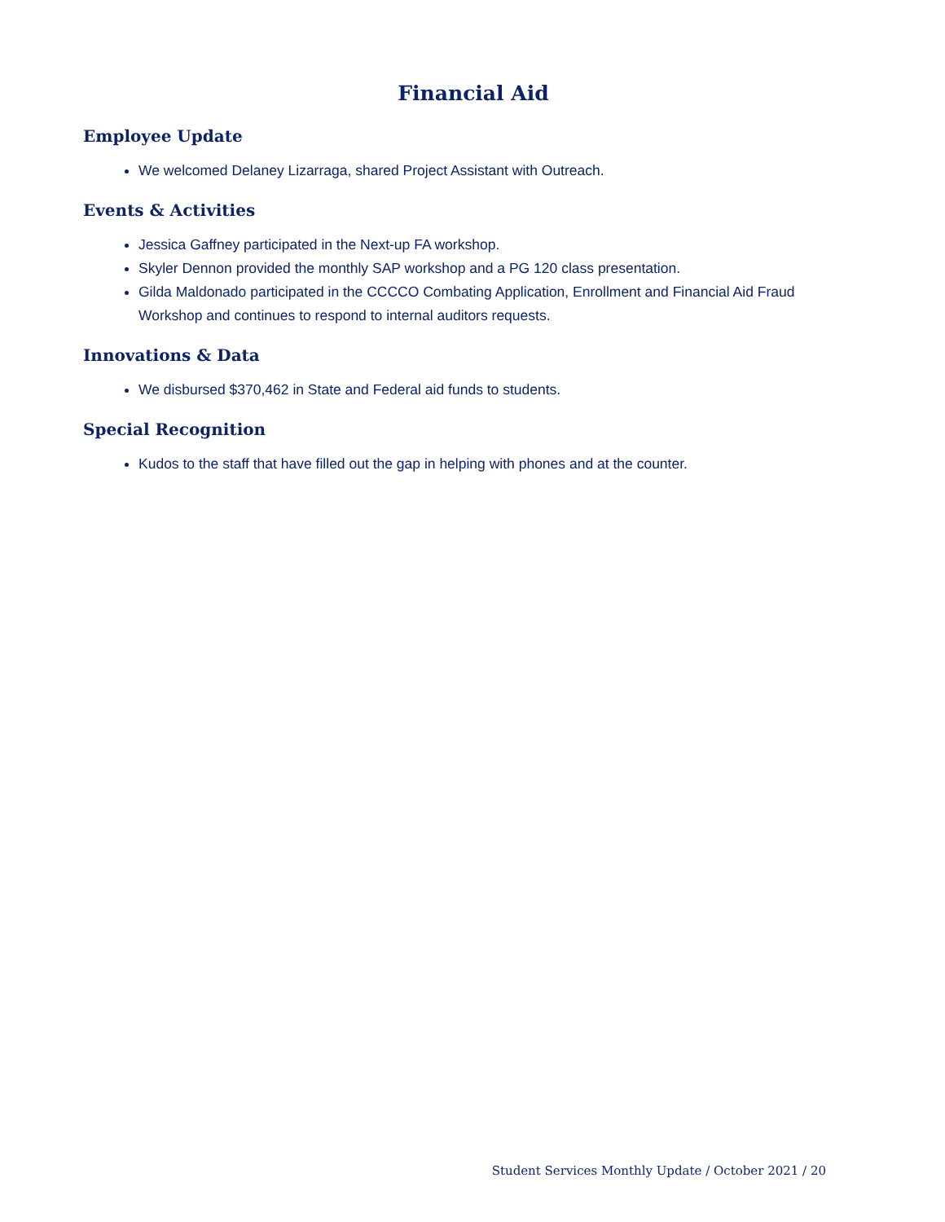Financial Aid
Employee Update
We welcomed Delaney Lizarraga, shared Project Assistant with Outreach.
Events & Activities
Jessica Gaffney participated in the Next-up FA workshop.
Skyler Dennon provided the monthly SAP workshop and a PG 120 class presentation.
Gilda Maldonado participated in the CCCCO Combating Application, Enrollment and Financial Aid Fraud Workshop and continues to respond to internal auditors requests.
Innovations & Data
We disbursed $370,462 in State and Federal aid funds to students.
Special Recognition
Kudos to the staff that have filled out the gap in helping with phones and at the counter.
Student Services Monthly Update / October 2021 / 20